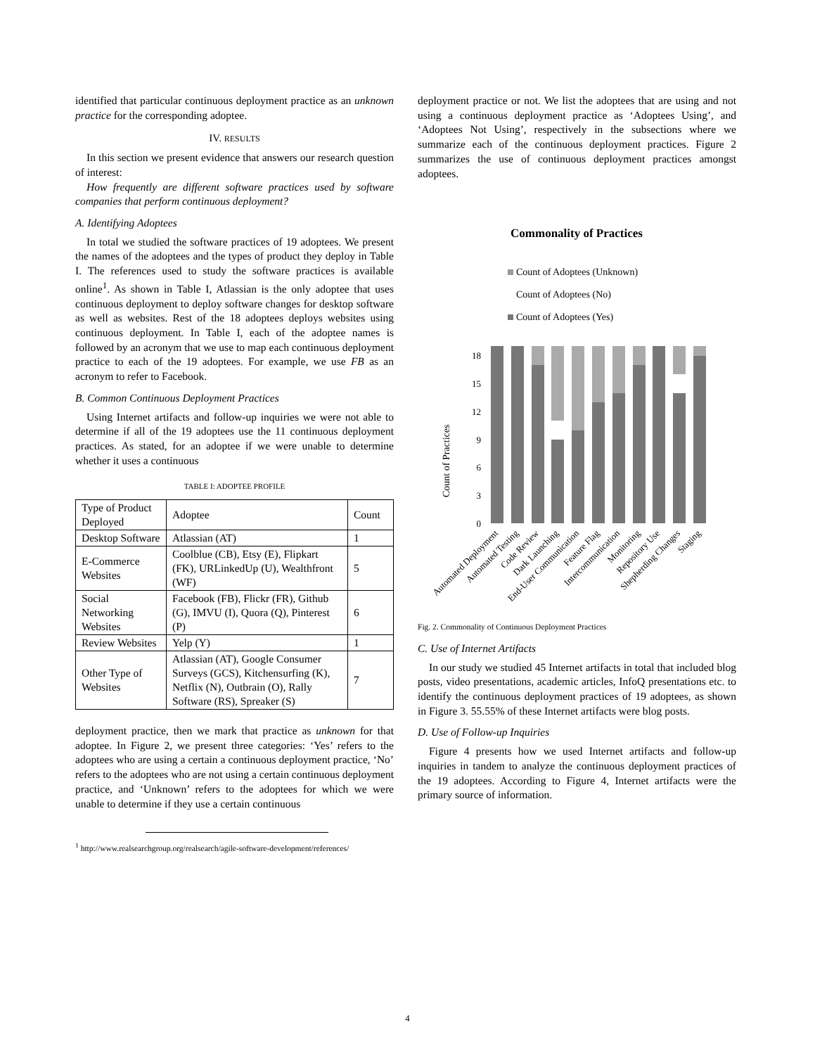identified that particular continuous deployment practice as an unknown practice for the corresponding adoptee.
IV. RESULTS
In this section we present evidence that answers our research question of interest:
How frequently are different software practices used by software companies that perform continuous deployment?
A. Identifying Adoptees
In total we studied the software practices of 19 adoptees. We present the names of the adoptees and the types of product they deploy in Table I. The references used to study the software practices is available online<sup>1</sup>. As shown in Table I, Atlassian is the only adoptee that uses continuous deployment to deploy software changes for desktop software as well as websites. Rest of the 18 adoptees deploys websites using continuous deployment. In Table I, each of the adoptee names is followed by an acronym that we use to map each continuous deployment practice to each of the 19 adoptees. For example, we use FB as an acronym to refer to Facebook.
B. Common Continuous Deployment Practices
Using Internet artifacts and follow-up inquiries we were not able to determine if all of the 19 adoptees use the 11 continuous deployment practices. As stated, for an adoptee if we were unable to determine whether it uses a continuous
TABLE I: ADOPTEE PROFILE
| Type of Product Deployed | Adoptee | Count |
| Desktop Software | Atlassian (AT) | 1 |
| E-Commerce Websites | Coolblue (CB), Etsy (E), Flipkart (FK), URLinkedUp (U), Wealthfront (WF) | 5 |
| Social Networking Websites | Facebook (FB), Flickr (FR), Github (G), IMVU (I), Quora (Q), Pinterest (P) | 6 |
| Review Websites | Yelp (Y) | 1 |
| Other Type of Websites | Atlassian (AT), Google Consumer Surveys (GCS), Kitchensurfing (K), Netflix (N), Outbrain (O), Rally Software (RS), Spreaker (S) | 7 |
deployment practice, then we mark that practice as unknown for that adoptee. In Figure 2, we present three categories: ‘Yes’ refers to the adoptees who are using a certain a continuous deployment practice, ‘No’ refers to the adoptees who are not using a certain continuous deployment practice, and ‘Unknown’ refers to the adoptees for which we were unable to determine if they use a certain continuous
<sup>1</sup> http://www.realsearchgroup.org/realsearch/agile-software-development/references/
deployment practice or not. We list the adoptees that are using and not using a continuous deployment practice as ‘Adoptees Using’, and ‘Adoptees Not Using’, respectively in the subsections where we summarize each of the continuous deployment practices. Figure 2 summarizes the use of continuous deployment practices amongst adoptees.
Commonality of Practices
Count of Adoptees (Unknown)
Count of Adoptees (No)
Count of Adoptees (Yes)
Count of Practices
0
3
6
9
12
15
18
Automated Deployment
Automated Testing
Code Review
Dark Launching
End-User Communication
Feature Flag
Intercommunication
Monitoring
Repository Use
Shepherding Changes
Staging
Fig. 2. Commonality of Continuous Deployment Practices
C. Use of Internet Artifacts
In our study we studied 45 Internet artifacts in total that included blog posts, video presentations, academic articles, InfoQ presentations etc. to identify the continuous deployment practices of 19 adoptees, as shown in Figure 3. 55.55% of these Internet artifacts were blog posts.
D. Use of Follow-up Inquiries
Figure 4 presents how we used Internet artifacts and follow-up inquiries in tandem to analyze the continuous deployment practices of the 19 adoptees. According to Figure 4, Internet artifacts were the primary source of information.
4